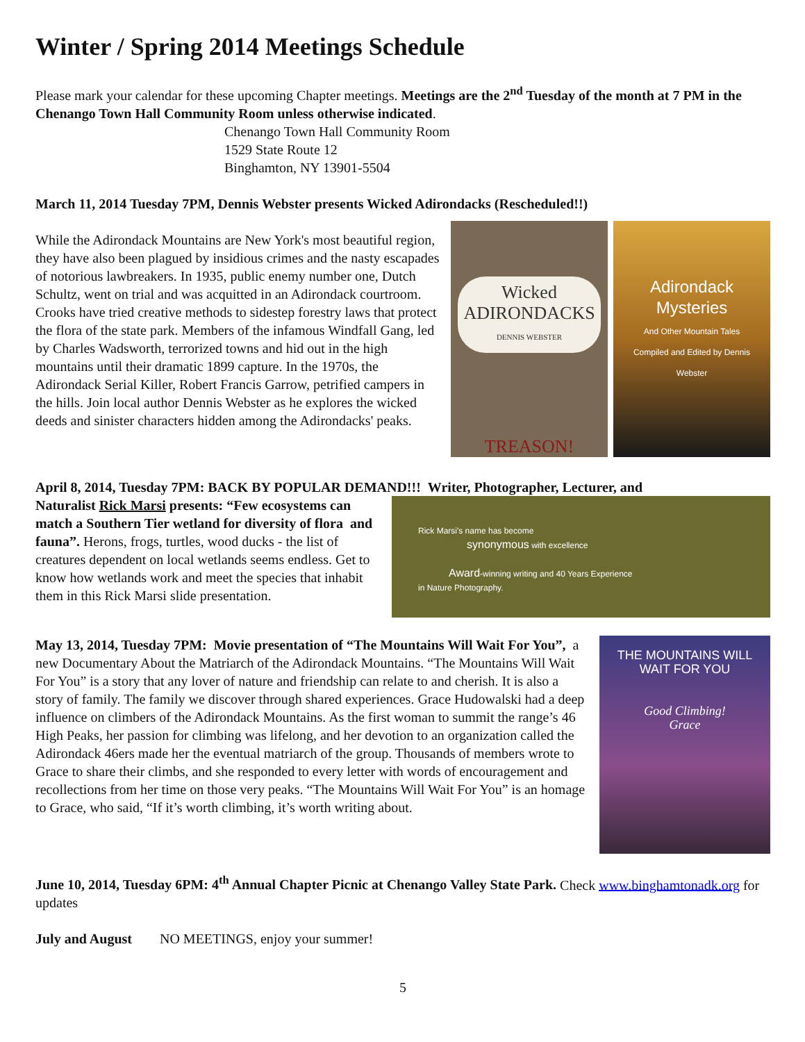Winter / Spring 2014 Meetings Schedule
Please mark your calendar for these upcoming Chapter meetings. Meetings are the 2<sup>nd</sup> Tuesday of the month at 7 PM in the Chenango Town Hall Community Room unless otherwise indicated.
Chenango Town Hall Community Room
1529 State Route 12
Binghamton, NY 13901-5504
March 11, 2014 Tuesday 7PM, Dennis Webster presents Wicked Adirondacks (Rescheduled!!)
Wicked
ADIRONDACKS
DENNIS WEBSTER
TREASON!
Adirondack
Mysteries
And Other Mountain Tales
Compiled and Edited by Dennis Webster
While the Adirondack Mountains are New York's most beautiful region, they have also been plagued by insidious crimes and the nasty escapades of notorious lawbreakers. In 1935, public enemy number one, Dutch Schultz, went on trial and was acquitted in an Adirondack courtroom. Crooks have tried creative methods to sidestep forestry laws that protect the flora of the state park. Members of the infamous Windfall Gang, led by Charles Wadsworth, terrorized towns and hid out in the high mountains until their dramatic 1899 capture. In the 1970s, the Adirondack Serial Killer, Robert Francis Garrow, petrified campers in the hills. Join local author Dennis Webster as he explores the wicked deeds and sinister characters hidden among the Adirondacks' peaks.
April 8, 2014, Tuesday 7PM: BACK BY POPULAR DEMAND!!! Writer, Photographer, Lecturer, and
Rick Marsi's name has become
synonymous with excellence
Award-winning writing and 40 Years Experience
in Nature Photography.
Naturalist Rick Marsi presents: “Few ecosystems can match a Southern Tier wetland for diversity of flora and fauna”. Herons, frogs, turtles, wood ducks - the list of creatures dependent on local wetlands seems endless. Get to know how wetlands work and meet the species that inhabit them in this Rick Marsi slide presentation.
THE MOUNTAINS WILL
WAIT FOR YOU
Good Climbing!
Grace
May 13, 2014, Tuesday 7PM: Movie presentation of “The Mountains Will Wait For You”, a new Documentary About the Matriarch of the Adirondack Mountains. “The Mountains Will Wait For You” is a story that any lover of nature and friendship can relate to and cherish. It is also a story of family. The family we discover through shared experiences. Grace Hudowalski had a deep influence on climbers of the Adirondack Mountains. As the first woman to summit the range’s 46 High Peaks, her passion for climbing was lifelong, and her devotion to an organization called the Adirondack 46ers made her the eventual matriarch of the group. Thousands of members wrote to Grace to share their climbs, and she responded to every letter with words of encouragement and recollections from her time on those very peaks. “The Mountains Will Wait For You” is an homage to Grace, who said, “If it’s worth climbing, it’s worth writing about.
June 10, 2014, Tuesday 6PM: 4<sup>th</sup> Annual Chapter Picnic at Chenango Valley State Park. Check www.binghamtonadk.org for updates
July and August NO MEETINGS, enjoy your summer!
5